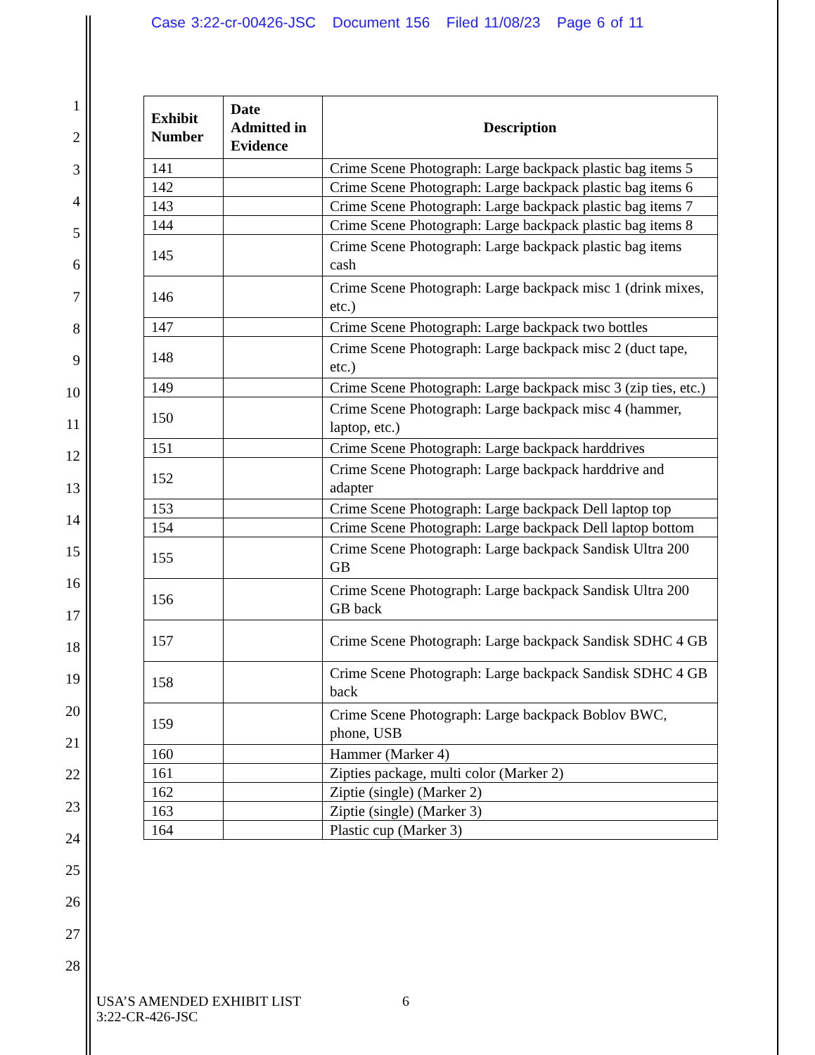Case 3:22-cr-00426-JSC Document 156 Filed 11/08/23 Page 6 of 11
1
2
3
4
5
6
7
8
9
10
11
12
13
14
15
16
17
18
19
20
21
22
23
24
25
26
27
28
| Exhibit Number | Date Admitted in Evidence | Description |
| --- | --- | --- |
| 141 | | Crime Scene Photograph: Large backpack plastic bag items 5 |
| 142 | | Crime Scene Photograph: Large backpack plastic bag items 6 |
| 143 | | Crime Scene Photograph: Large backpack plastic bag items 7 |
| 144 | | Crime Scene Photograph: Large backpack plastic bag items 8 |
| 145 | | Crime Scene Photograph: Large backpack plastic bag items cash |
| 146 | | Crime Scene Photograph: Large backpack misc 1 (drink mixes, etc.) |
| 147 | | Crime Scene Photograph: Large backpack two bottles |
| 148 | | Crime Scene Photograph: Large backpack misc 2 (duct tape, etc.) |
| 149 | | Crime Scene Photograph: Large backpack misc 3 (zip ties, etc.) |
| 150 | | Crime Scene Photograph: Large backpack misc 4 (hammer, laptop, etc.) |
| 151 | | Crime Scene Photograph: Large backpack harddrives |
| 152 | | Crime Scene Photograph: Large backpack harddrive and adapter |
| 153 | | Crime Scene Photograph: Large backpack Dell laptop top |
| 154 | | Crime Scene Photograph: Large backpack Dell laptop bottom |
| 155 | | Crime Scene Photograph: Large backpack Sandisk Ultra 200 GB |
| 156 | | Crime Scene Photograph: Large backpack Sandisk Ultra 200 GB back |
| 157 | | Crime Scene Photograph: Large backpack Sandisk SDHC 4 GB |
| 158 | | Crime Scene Photograph: Large backpack Sandisk SDHC 4 GB back |
| 159 | | Crime Scene Photograph: Large backpack Boblov BWC, phone, USB |
| 160 | | Hammer (Marker 4) |
| 161 | | Zipties package, multi color (Marker 2) |
| 162 | | Ziptie (single) (Marker 2) |
| 163 | | Ziptie (single) (Marker 3) |
| 164 | | Plastic cup (Marker 3) |
USA’S AMENDED EXHIBIT LIST
3:22-CR-426-JSC
6